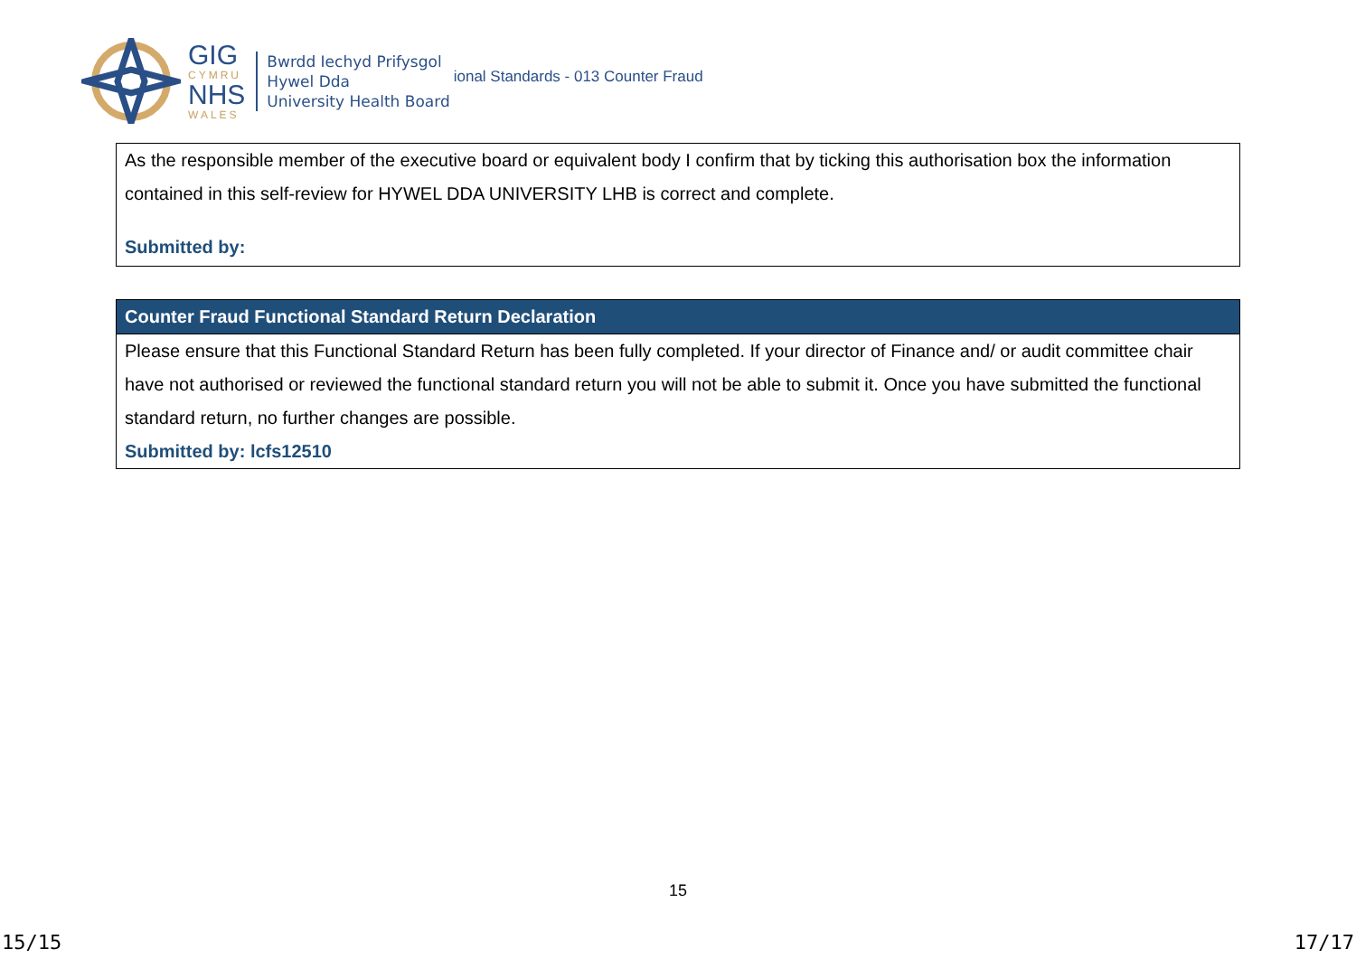GIG
CYMRU
NHS
WALES
Bwrdd Iechyd Prifysgol
Hywel Dda
University Health Board
ional Standards - 013 Counter Fraud
As the responsible member of the executive board or equivalent body I confirm that by ticking this authorisation box the information contained in this self-review for HYWEL DDA UNIVERSITY LHB is correct and complete.
Submitted by:
Counter Fraud Functional Standard Return Declaration
Please ensure that this Functional Standard Return has been fully completed. If your director of Finance and/ or audit committee chair have not authorised or reviewed the functional standard return you will not be able to submit it. Once you have submitted the functional standard return, no further changes are possible.
Submitted by: lcfs12510
15
15/15 17/17